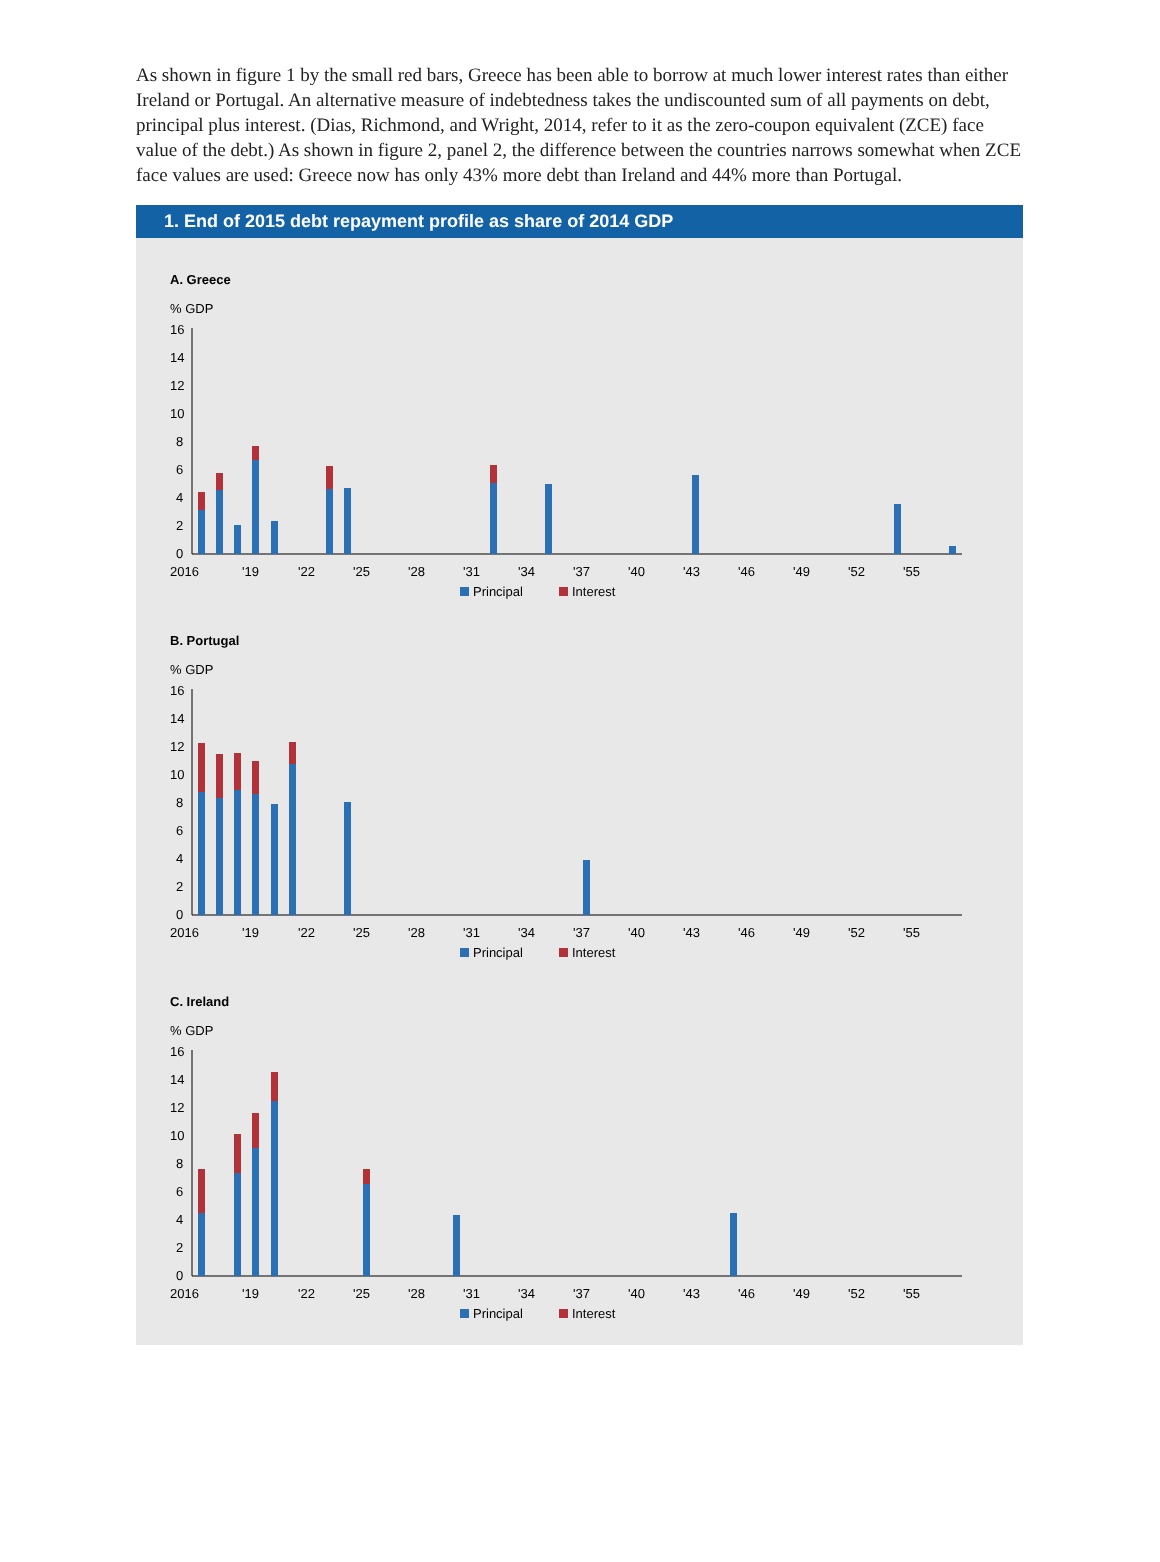As shown in figure 1 by the small red bars, Greece has been able to borrow at much lower interest rates than either Ireland or Portugal. An alternative measure of indebtedness takes the undiscounted sum of all payments on debt, principal plus interest. (Dias, Richmond, and Wright, 2014, refer to it as the zero-coupon equivalent (ZCE) face value of the debt.) As shown in figure 2, panel 2, the difference between the countries narrows somewhat when ZCE face values are used: Greece now has only 43% more debt than Ireland and 44% more than Portugal.
1. End of 2015 debt repayment profile as share of 2014 GDP
A. Greece
% GDP
16
14
12
10
8
6
4
2
0
2016
'19
'22
'25
'28
'31
'34
'37
'40
'43
'46
'49
'52
'55
Principal Interest
B. Portugal
% GDP
16
14
12
10
8
6
4
2
0
2016
'19
'22
'25
'28
'31
'34
'37
'40
'43
'46
'49
'52
'55
Principal Interest
C. Ireland
% GDP
16
14
12
10
8
6
4
2
0
2016
'19
'22
'25
'28
'31
'34
'37
'40
'43
'46
'49
'52
'55
Principal Interest